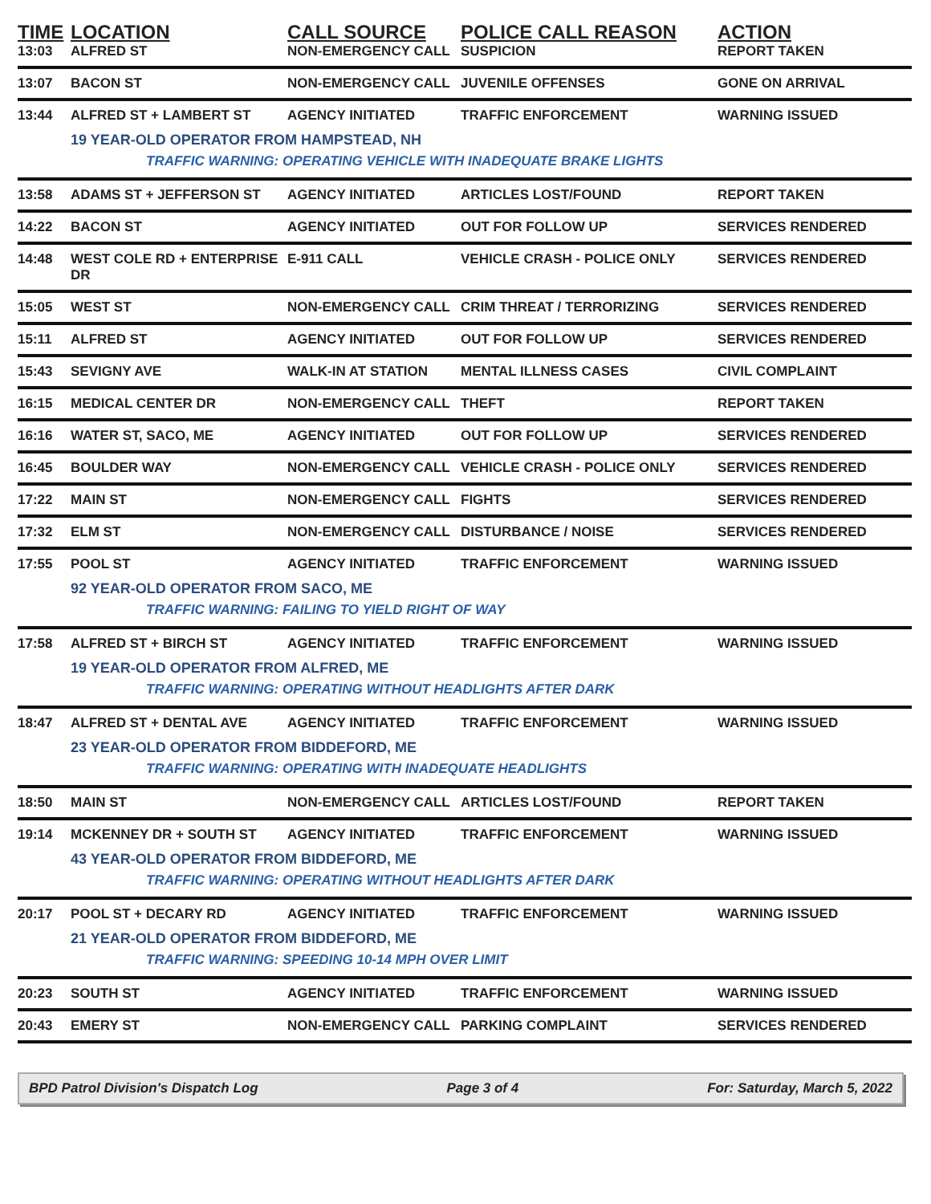| TIME | LOCATION | CALL SOURCE | POLICE CALL REASON | ACTION |
| --- | --- | --- | --- | --- |
| 13:03 | ALFRED ST | NON-EMERGENCY CALL | SUSPICION | REPORT TAKEN |
| 13:07 | BACON ST | NON-EMERGENCY CALL | JUVENILE OFFENSES | GONE ON ARRIVAL |
| 13:44 | ALFRED ST + LAMBERT ST | AGENCY INITIATED | TRAFFIC ENFORCEMENT | WARNING ISSUED |
| | 19 YEAR-OLD OPERATOR FROM HAMPSTEAD, NH | | | |
| | TRAFFIC WARNING: OPERATING VEHICLE WITH INADEQUATE BRAKE LIGHTS | | | |
| 13:58 | ADAMS ST + JEFFERSON ST | AGENCY INITIATED | ARTICLES LOST/FOUND | REPORT TAKEN |
| 14:22 | BACON ST | AGENCY INITIATED | OUT FOR FOLLOW UP | SERVICES RENDERED |
| 14:48 | WEST COLE RD + ENTERPRISE DR | E-911 CALL | VEHICLE CRASH - POLICE ONLY | SERVICES RENDERED |
| 15:05 | WEST ST | NON-EMERGENCY CALL | CRIM THREAT / TERRORIZING | SERVICES RENDERED |
| 15:11 | ALFRED ST | AGENCY INITIATED | OUT FOR FOLLOW UP | SERVICES RENDERED |
| 15:43 | SEVIGNY AVE | WALK-IN AT STATION | MENTAL ILLNESS CASES | CIVIL COMPLAINT |
| 16:15 | MEDICAL CENTER DR | NON-EMERGENCY CALL | THEFT | REPORT TAKEN |
| 16:16 | WATER ST, SACO, ME | AGENCY INITIATED | OUT FOR FOLLOW UP | SERVICES RENDERED |
| 16:45 | BOULDER WAY | NON-EMERGENCY CALL | VEHICLE CRASH - POLICE ONLY | SERVICES RENDERED |
| 17:22 | MAIN ST | NON-EMERGENCY CALL | FIGHTS | SERVICES RENDERED |
| 17:32 | ELM ST | NON-EMERGENCY CALL | DISTURBANCE / NOISE | SERVICES RENDERED |
| 17:55 | POOL ST | AGENCY INITIATED | TRAFFIC ENFORCEMENT | WARNING ISSUED |
| | 92 YEAR-OLD OPERATOR FROM SACO, ME | | | |
| | TRAFFIC WARNING: FAILING TO YIELD RIGHT OF WAY | | | |
| 17:58 | ALFRED ST + BIRCH ST | AGENCY INITIATED | TRAFFIC ENFORCEMENT | WARNING ISSUED |
| | 19 YEAR-OLD OPERATOR FROM ALFRED, ME | | | |
| | TRAFFIC WARNING: OPERATING WITHOUT HEADLIGHTS AFTER DARK | | | |
| 18:47 | ALFRED ST + DENTAL AVE | AGENCY INITIATED | TRAFFIC ENFORCEMENT | WARNING ISSUED |
| | 23 YEAR-OLD OPERATOR FROM BIDDEFORD, ME | | | |
| | TRAFFIC WARNING: OPERATING WITH INADEQUATE HEADLIGHTS | | | |
| 18:50 | MAIN ST | NON-EMERGENCY CALL | ARTICLES LOST/FOUND | REPORT TAKEN |
| 19:14 | MCKENNEY DR + SOUTH ST | AGENCY INITIATED | TRAFFIC ENFORCEMENT | WARNING ISSUED |
| | 43 YEAR-OLD OPERATOR FROM BIDDEFORD, ME | | | |
| | TRAFFIC WARNING: OPERATING WITHOUT HEADLIGHTS AFTER DARK | | | |
| 20:17 | POOL ST + DECARY RD | AGENCY INITIATED | TRAFFIC ENFORCEMENT | WARNING ISSUED |
| | 21 YEAR-OLD OPERATOR FROM BIDDEFORD, ME | | | |
| | TRAFFIC WARNING: SPEEDING 10-14 MPH OVER LIMIT | | | |
| 20:23 | SOUTH ST | AGENCY INITIATED | TRAFFIC ENFORCEMENT | WARNING ISSUED |
| 20:43 | EMERY ST | NON-EMERGENCY CALL | PARKING COMPLAINT | SERVICES RENDERED |
BPD Patrol Division's Dispatch Log Page 3 of 4 For: Saturday, March 5, 2022